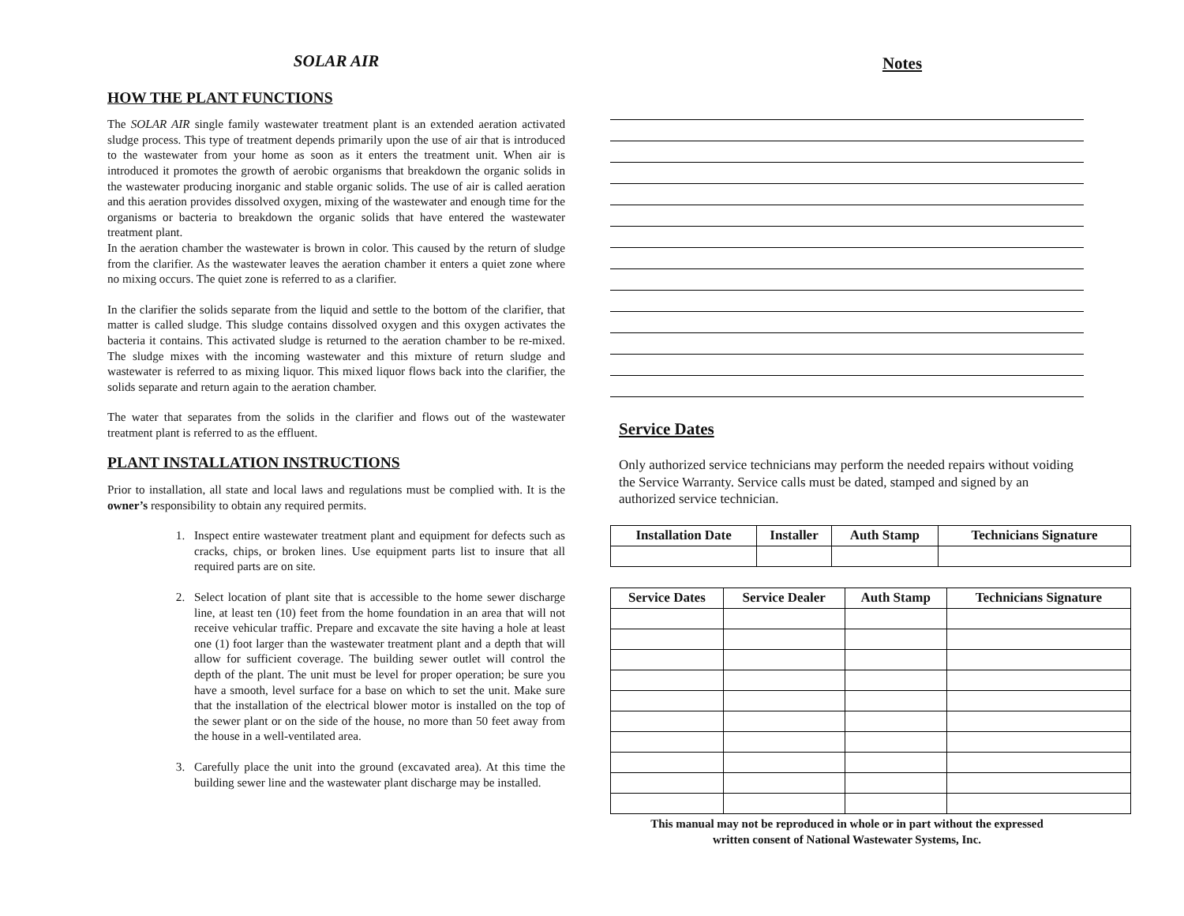SOLAR AIR
HOW THE PLANT FUNCTIONS
The SOLAR AIR single family wastewater treatment plant is an extended aeration activated sludge process. This type of treatment depends primarily upon the use of air that is introduced to the wastewater from your home as soon as it enters the treatment unit. When air is introduced it promotes the growth of aerobic organisms that breakdown the organic solids in the wastewater producing inorganic and stable organic solids. The use of air is called aeration and this aeration provides dissolved oxygen, mixing of the wastewater and enough time for the organisms or bacteria to breakdown the organic solids that have entered the wastewater treatment plant.
In the aeration chamber the wastewater is brown in color. This caused by the return of sludge from the clarifier. As the wastewater leaves the aeration chamber it enters a quiet zone where no mixing occurs. The quiet zone is referred to as a clarifier.
In the clarifier the solids separate from the liquid and settle to the bottom of the clarifier, that matter is called sludge. This sludge contains dissolved oxygen and this oxygen activates the bacteria it contains. This activated sludge is returned to the aeration chamber to be re-mixed. The sludge mixes with the incoming wastewater and this mixture of return sludge and wastewater is referred to as mixing liquor. This mixed liquor flows back into the clarifier, the solids separate and return again to the aeration chamber.
The water that separates from the solids in the clarifier and flows out of the wastewater treatment plant is referred to as the effluent.
PLANT INSTALLATION INSTRUCTIONS
Prior to installation, all state and local laws and regulations must be complied with. It is the owner’s responsibility to obtain any required permits.
1. Inspect entire wastewater treatment plant and equipment for defects such as cracks, chips, or broken lines. Use equipment parts list to insure that all required parts are on site.
2. Select location of plant site that is accessible to the home sewer discharge line, at least ten (10) feet from the home foundation in an area that will not receive vehicular traffic. Prepare and excavate the site having a hole at least one (1) foot larger than the wastewater treatment plant and a depth that will allow for sufficient coverage. The building sewer outlet will control the depth of the plant. The unit must be level for proper operation; be sure you have a smooth, level surface for a base on which to set the unit. Make sure that the installation of the electrical blower motor is installed on the top of the sewer plant or on the side of the house, no more than 50 feet away from the house in a well-ventilated area.
3. Carefully place the unit into the ground (excavated area). At this time the building sewer line and the wastewater plant discharge may be installed.
Notes
Service Dates
Only authorized service technicians may perform the needed repairs without voiding the Service Warranty. Service calls must be dated, stamped and signed by an authorized service technician.
| Installation Date | Installer | Auth Stamp | Technicians Signature |
| --- | --- | --- | --- |
| Service Dates | Service Dealer | Auth Stamp | Technicians Signature |
| --- | --- | --- | --- |
This manual may not be reproduced in whole or in part without the expressed
written consent of National Wastewater Systems, Inc.